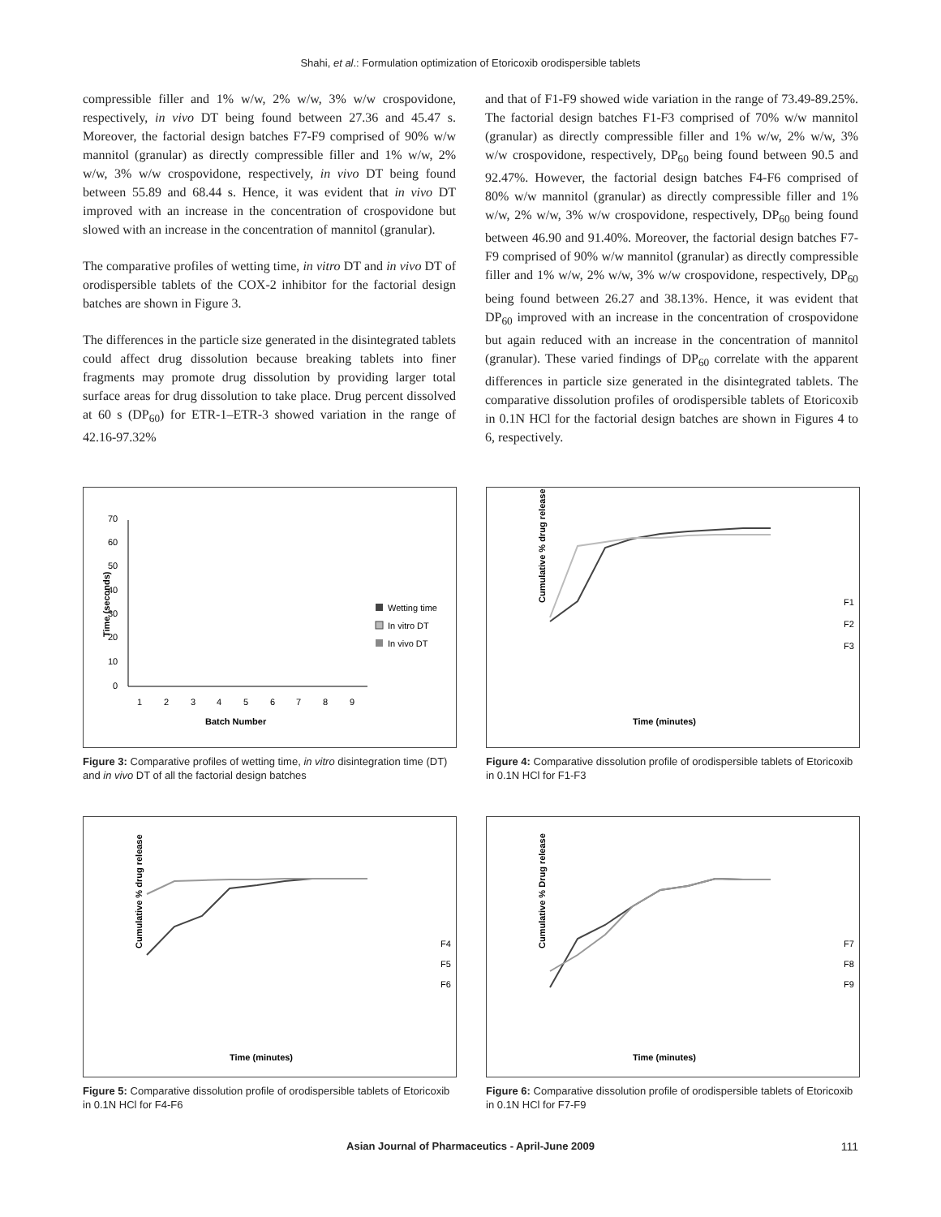Shahi, et al.: Formulation optimization of Etoricoxib orodispersible tablets
compressible filler and 1% w/w, 2% w/w, 3% w/w crospovidone, respectively, in vivo DT being found between 27.36 and 45.47 s. Moreover, the factorial design batches F7-F9 comprised of 90% w/w mannitol (granular) as directly compressible filler and 1% w/w, 2% w/w, 3% w/w crospovidone, respectively, in vivo DT being found between 55.89 and 68.44 s. Hence, it was evident that in vivo DT improved with an increase in the concentration of crospovidone but slowed with an increase in the concentration of mannitol (granular).
The comparative profiles of wetting time, in vitro DT and in vivo DT of orodispersible tablets of the COX-2 inhibitor for the factorial design batches are shown in Figure 3.
The differences in the particle size generated in the disintegrated tablets could affect drug dissolution because breaking tablets into finer fragments may promote drug dissolution by providing larger total surface areas for drug dissolution to take place. Drug percent dissolved at 60 s (DP<sub>60</sub>) for ETR-1–ETR-3 showed variation in the range of 42.16-97.32%
and that of F1-F9 showed wide variation in the range of 73.49-89.25%. The factorial design batches F1-F3 comprised of 70% w/w mannitol (granular) as directly compressible filler and 1% w/w, 2% w/w, 3% w/w crospovidone, respectively, DP<sub>60</sub> being found between 90.5 and 92.47%. However, the factorial design batches F4-F6 comprised of 80% w/w mannitol (granular) as directly compressible filler and 1% w/w, 2% w/w, 3% w/w crospovidone, respectively, DP<sub>60</sub> being found between 46.90 and 91.40%. Moreover, the factorial design batches F7-F9 comprised of 90% w/w mannitol (granular) as directly compressible filler and 1% w/w, 2% w/w, 3% w/w crospovidone, respectively, DP<sub>60</sub> being found between 26.27 and 38.13%. Hence, it was evident that DP<sub>60</sub> improved with an increase in the concentration of crospovidone but again reduced with an increase in the concentration of mannitol (granular). These varied findings of DP<sub>60</sub> correlate with the apparent differences in particle size generated in the disintegrated tablets. The comparative dissolution profiles of orodispersible tablets of Etoricoxib in 0.1N HCl for the factorial design batches are shown in Figures 4 to 6, respectively.
Time (seconds)
70
60
50
40
30
20
10
0
1
2
3
4
5
6
7
8
9
Batch Number
Wetting time
In vitro DT
In vivo DT
Figure 3: Comparative profiles of wetting time, in vitro disintegration time (DT) and in vivo DT of all the factorial design batches
Cumulative % drug release
F1
F2
F3
Time (minutes)
Figure 4: Comparative dissolution profile of orodispersible tablets of Etoricoxib in 0.1N HCl for F1-F3
Cumulative % drug release
F4
F5
F6
Time (minutes)
Figure 5: Comparative dissolution profile of orodispersible tablets of Etoricoxib in 0.1N HCl for F4-F6
Cumulative % Drug release
F7
F8
F9
Time (minutes)
Figure 6: Comparative dissolution profile of orodispersible tablets of Etoricoxib in 0.1N HCl for F7-F9
Asian Journal of Pharmaceutics - April-June 2009 111